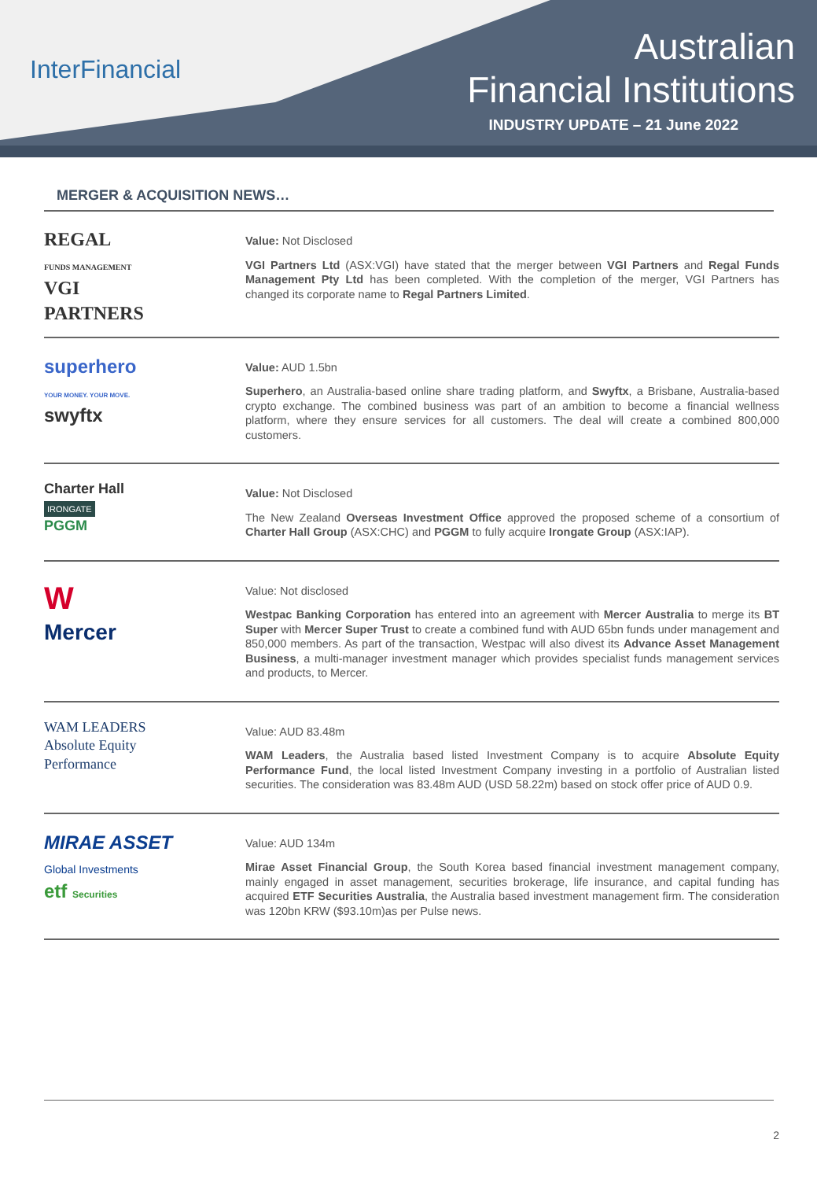InterFinancial
Australian
Financial Institutions
INDUSTRY UPDATE – 21 June 2022
MERGER & ACQUISITION NEWS…
REGAL
FUNDS MANAGEMENT
VGI
PARTNERS
Value: Not Disclosed
VGI Partners Ltd (ASX:VGI) have stated that the merger between VGI Partners and Regal Funds Management Pty Ltd has been completed. With the completion of the merger, VGI Partners has changed its corporate name to Regal Partners Limited.
superhero
YOUR MONEY. YOUR MOVE.
swyftx
Value: AUD 1.5bn
Superhero, an Australia-based online share trading platform, and Swyftx, a Brisbane, Australia-based crypto exchange. The combined business was part of an ambition to become a financial wellness platform, where they ensure services for all customers. The deal will create a combined 800,000 customers.
Charter Hall
IRONGATE
PGGM
Value: Not Disclosed
The New Zealand Overseas Investment Office approved the proposed scheme of a consortium of Charter Hall Group (ASX:CHC) and PGGM to fully acquire Irongate Group (ASX:IAP).
W
Mercer
Value: Not disclosed
Westpac Banking Corporation has entered into an agreement with Mercer Australia to merge its BT Super with Mercer Super Trust to create a combined fund with AUD 65bn funds under management and 850,000 members. As part of the transaction, Westpac will also divest its Advance Asset Management Business, a multi-manager investment manager which provides specialist funds management services and products, to Mercer.
WAM LEADERS
Absolute Equity
Performance
Value: AUD 83.48m
WAM Leaders, the Australia based listed Investment Company is to acquire Absolute Equity Performance Fund, the local listed Investment Company investing in a portfolio of Australian listed securities. The consideration was 83.48m AUD (USD 58.22m) based on stock offer price of AUD 0.9.
MIRAE ASSET
Global Investments
etf Securities
Value: AUD 134m
Mirae Asset Financial Group, the South Korea based financial investment management company, mainly engaged in asset management, securities brokerage, life insurance, and capital funding has acquired ETF Securities Australia, the Australia based investment management firm. The consideration was 120bn KRW ($93.10m)as per Pulse news.
2